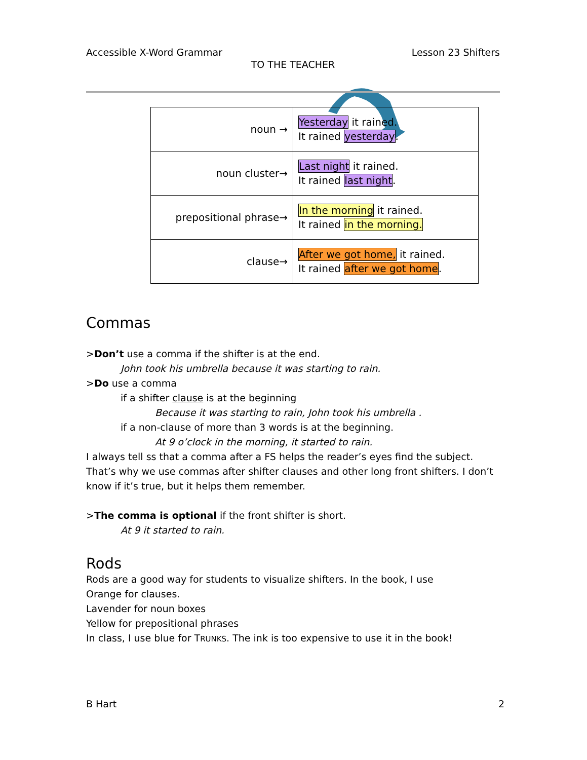Accessible X-Word Grammar Lesson 23 Shifters
TO THE TEACHER
| noun → | Yesterday it rained. It rained yesterday . |
| noun cluster→ | Last night it rained. It rained last night . |
| prepositional phrase→ | In the morning it rained. It rained in the morning. |
| clause→ | After we got home, it rained. It rained after we got home . |
Commas
>Don’t use a comma if the shifter is at the end.
John took his umbrella because it was starting to rain.
>Do use a comma
if a shifter clause is at the beginning
Because it was starting to rain, John took his umbrella .
if a non-clause of more than 3 words is at the beginning.
At 9 o’clock in the morning, it started to rain.
I always tell ss that a comma after a FS helps the reader’s eyes find the subject. That’s why we use commas after shifter clauses and other long front shifters. I don’t know if it’s true, but it helps them remember.
>The comma is optional if the front shifter is short.
At 9 it started to rain.
Rods
Rods are a good way for students to visualize shifters. In the book, I use
Orange for clauses.
Lavender for noun boxes
Yellow for prepositional phrases
In class, I use blue for TRUNKS. The ink is too expensive to use it in the book!
B Hart 2